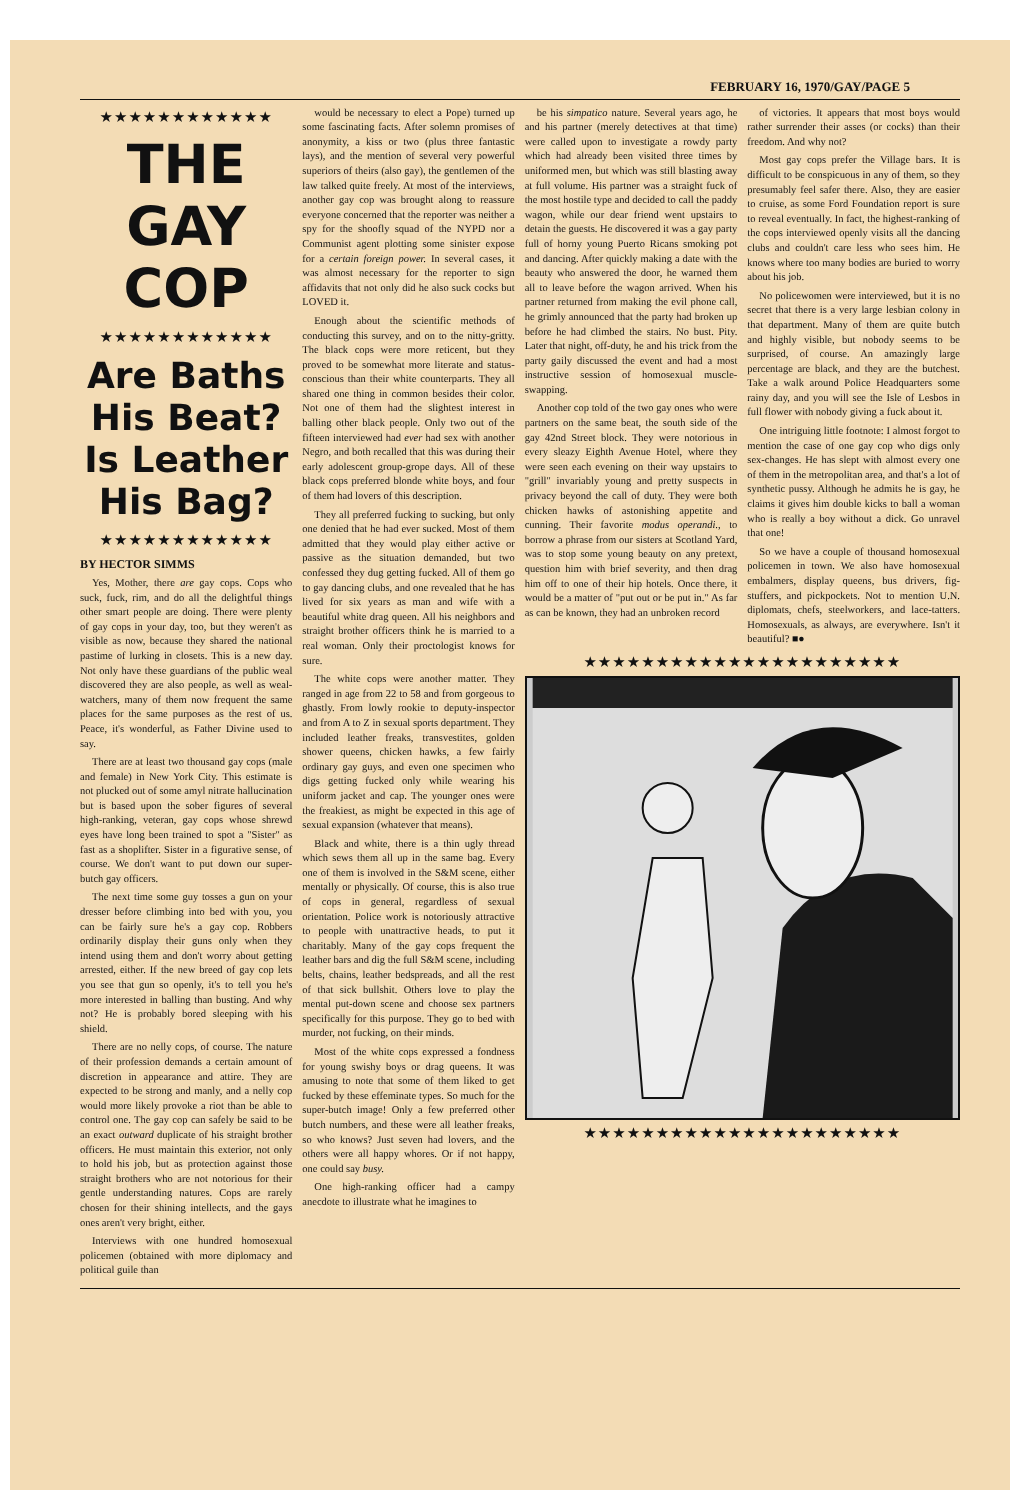FEBRUARY 16, 1970/GAY/PAGE 5
★★★★★★★★★★★★
THE GAY COP
★★★★★★★★★★★★
Are Baths His Beat? Is Leather His Bag?
★★★★★★★★★★★★
BY HECTOR SIMMS
Yes, Mother, there are gay cops. Cops who suck, fuck, rim, and do all the delightful things other smart people are doing. There were plenty of gay cops in your day, too, but they weren't as visible as now, because they shared the national pastime of lurking in closets. This is a new day. Not only have these guardians of the public weal discovered they are also people, as well as weal-watchers, many of them now frequent the same places for the same purposes as the rest of us. Peace, it's wonderful, as Father Divine used to say.
There are at least two thousand gay cops (male and female) in New York City. This estimate is not plucked out of some amyl nitrate hallucination but is based upon the sober figures of several high-ranking, veteran, gay cops whose shrewd eyes have long been trained to spot a "Sister" as fast as a shoplifter. Sister in a figurative sense, of course. We don't want to put down our super-butch gay officers.
The next time some guy tosses a gun on your dresser before climbing into bed with you, you can be fairly sure he's a gay cop. Robbers ordinarily display their guns only when they intend using them and don't worry about getting arrested, either. If the new breed of gay cop lets you see that gun so openly, it's to tell you he's more interested in balling than busting. And why not? He is probably bored sleeping with his shield.
There are no nelly cops, of course. The nature of their profession demands a certain amount of discretion in appearance and attire. They are expected to be strong and manly, and a nelly cop would more likely provoke a riot than be able to control one. The gay cop can safely be said to be an exact outward duplicate of his straight brother officers. He must maintain this exterior, not only to hold his job, but as protection against those straight brothers who are not notorious for their gentle understanding natures. Cops are rarely chosen for their shining intellects, and the gays ones aren't very bright, either.
Interviews with one hundred homosexual policemen (obtained with more diplomacy and political guile than
would be necessary to elect a Pope) turned up some fascinating facts. After solemn promises of anonymity, a kiss or two (plus three fantastic lays), and the mention of several very powerful superiors of theirs (also gay), the gentlemen of the law talked quite freely. At most of the interviews, another gay cop was brought along to reassure everyone concerned that the reporter was neither a spy for the shoofly squad of the NYPD nor a Communist agent plotting some sinister expose for a certain foreign power. In several cases, it was almost necessary for the reporter to sign affidavits that not only did he also suck cocks but LOVED it.
Enough about the scientific methods of conducting this survey, and on to the nitty-gritty. The black cops were more reticent, but they proved to be somewhat more literate and status-conscious than their white counterparts. They all shared one thing in common besides their color. Not one of them had the slightest interest in balling other black people. Only two out of the fifteen interviewed had ever had sex with another Negro, and both recalled that this was during their early adolescent group-grope days. All of these black cops preferred blonde white boys, and four of them had lovers of this description.
They all preferred fucking to sucking, but only one denied that he had ever sucked. Most of them admitted that they would play either active or passive as the situation demanded, but two confessed they dug getting fucked. All of them go to gay dancing clubs, and one revealed that he has lived for six years as man and wife with a beautiful white drag queen. All his neighbors and straight brother officers think he is married to a real woman. Only their proctologist knows for sure.
The white cops were another matter. They ranged in age from 22 to 58 and from gorgeous to ghastly. From lowly rookie to deputy-inspector and from A to Z in sexual sports department. They included leather freaks, transvestites, golden shower queens, chicken hawks, a few fairly ordinary gay guys, and even one specimen who digs getting fucked only while wearing his uniform jacket and cap. The younger ones were the freakiest, as might be expected in this age of sexual expansion (whatever that means).
Black and white, there is a thin ugly thread which sews them all up in the same bag. Every one of them is involved in the S&M scene, either mentally or physically. Of course, this is also true of cops in general, regardless of sexual orientation. Police work is notoriously attractive to people with unattractive heads, to put it charitably. Many of the gay cops frequent the leather bars and dig the full S&M scene, including belts, chains, leather bedspreads, and all the rest of that sick bullshit. Others love to play the mental put-down scene and choose sex partners specifically for this purpose. They go to bed with murder, not fucking, on their minds.
Most of the white cops expressed a fondness for young swishy boys or drag queens. It was amusing to note that some of them liked to get fucked by these effeminate types. So much for the super-butch image! Only a few preferred other butch numbers, and these were all leather freaks, so who knows? Just seven had lovers, and the others were all happy whores. Or if not happy, one could say busy.
One high-ranking officer had a campy anecdote to illustrate what he imagines to
be his simpatico nature. Several years ago, he and his partner (merely detectives at that time) were called upon to investigate a rowdy party which had already been visited three times by uniformed men, but which was still blasting away at full volume. His partner was a straight fuck of the most hostile type and decided to call the paddy wagon, while our dear friend went upstairs to detain the guests. He discovered it was a gay party full of horny young Puerto Ricans smoking pot and dancing. After quickly making a date with the beauty who answered the door, he warned them all to leave before the wagon arrived. When his partner returned from making the evil phone call, he grimly announced that the party had broken up before he had climbed the stairs. No bust. Pity. Later that night, off-duty, he and his trick from the party gaily discussed the event and had a most instructive session of homosexual muscle-swapping.
Another cop told of the two gay ones who were partners on the same beat, the south side of the gay 42nd Street block. They were notorious in every sleazy Eighth Avenue Hotel, where they were seen each evening on their way upstairs to "grill" invariably young and pretty suspects in privacy beyond the call of duty. They were both chicken hawks of astonishing appetite and cunning. Their favorite modus operandi., to borrow a phrase from our sisters at Scotland Yard, was to stop some young beauty on any pretext, question him with brief severity, and then drag him off to one of their hip hotels. Once there, it would be a matter of "put out or be put in." As far as can be known, they had an unbroken record
of victories. It appears that most boys would rather surrender their asses (or cocks) than their freedom. And why not?
Most gay cops prefer the Village bars. It is difficult to be conspicuous in any of them, so they presumably feel safer there. Also, they are easier to cruise, as some Ford Foundation report is sure to reveal eventually. In fact, the highest-ranking of the cops interviewed openly visits all the dancing clubs and couldn't care less who sees him. He knows where too many bodies are buried to worry about his job.
No policewomen were interviewed, but it is no secret that there is a very large lesbian colony in that department. Many of them are quite butch and highly visible, but nobody seems to be surprised, of course. An amazingly large percentage are black, and they are the butchest. Take a walk around Police Headquarters some rainy day, and you will see the Isle of Lesbos in full flower with nobody giving a fuck about it.
One intriguing little footnote: I almost forgot to mention the case of one gay cop who digs only sex-changes. He has slept with almost every one of them in the metropolitan area, and that's a lot of synthetic pussy. Although he admits he is gay, he claims it gives him double kicks to ball a woman who is really a boy without a dick. Go unravel that one!
So we have a couple of thousand homosexual policemen in town. We also have homosexual embalmers, display queens, bus drivers, fig-stuffers, and pickpockets. Not to mention U.N. diplomats, chefs, steelworkers, and lace-tatters. Homosexuals, as always, are everywhere. Isn't it beautiful? ■●
★★★★★★★★★★★★★★★★★★★★★★
★★★★★★★★★★★★★★★★★★★★★★